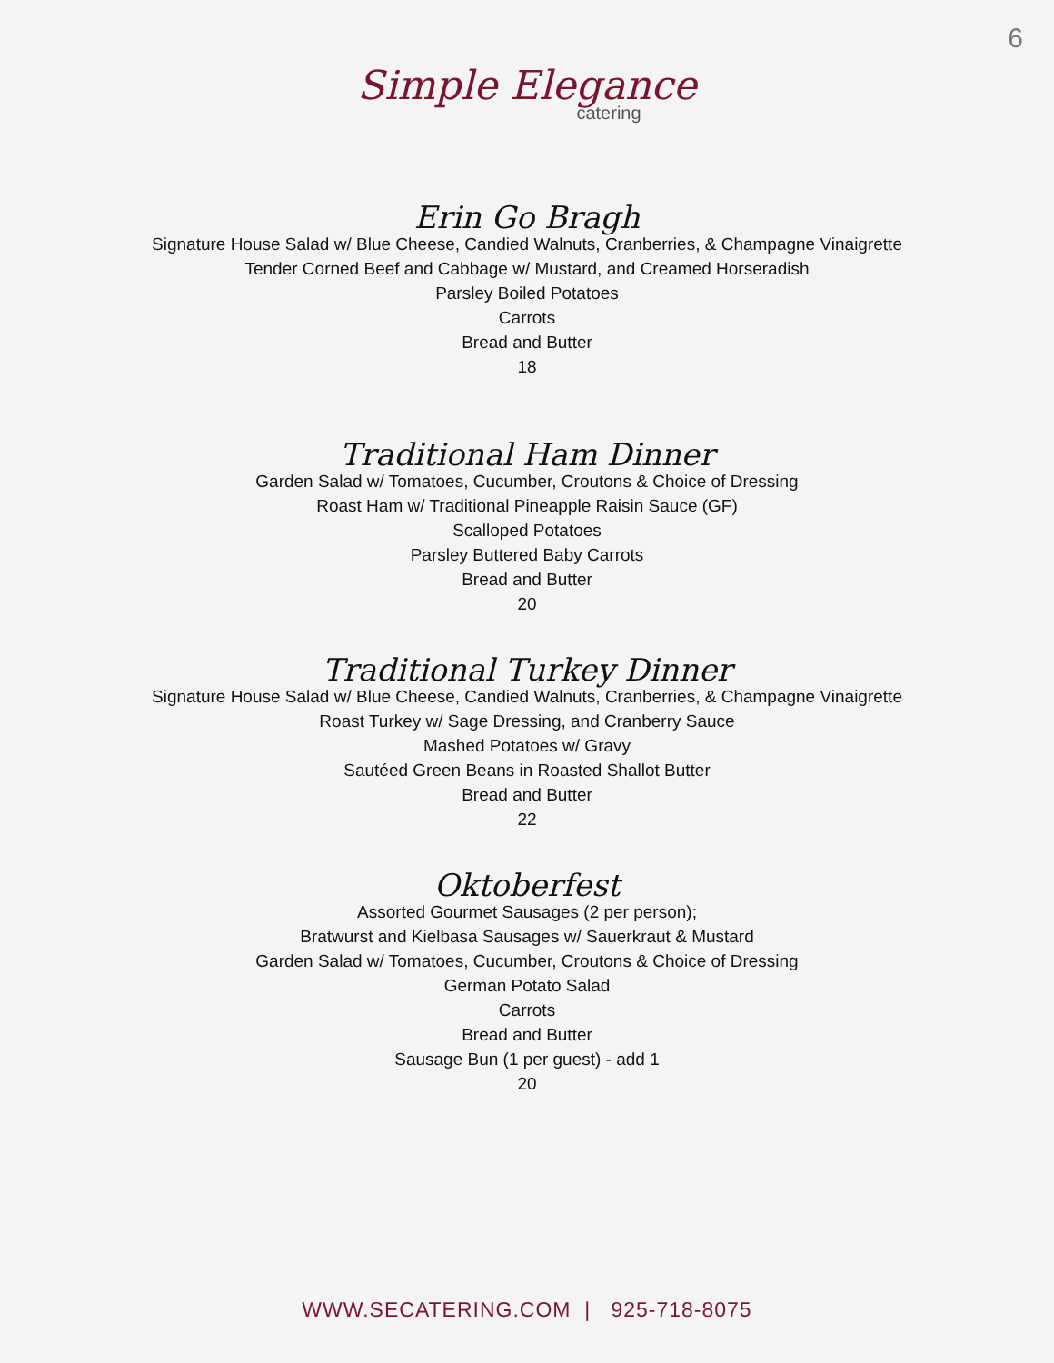6
Simple Elegance
catering
Erin Go Bragh
Signature House Salad w/ Blue Cheese, Candied Walnuts, Cranberries, & Champagne Vinaigrette
Tender Corned Beef and Cabbage w/ Mustard, and Creamed Horseradish
Parsley Boiled Potatoes
Carrots
Bread and Butter
18
Traditional Ham Dinner
Garden Salad w/ Tomatoes, Cucumber, Croutons & Choice of Dressing
Roast Ham w/ Traditional Pineapple Raisin Sauce (GF)
Scalloped Potatoes
Parsley Buttered Baby Carrots
Bread and Butter
20
Traditional Turkey Dinner
Signature House Salad w/ Blue Cheese, Candied Walnuts, Cranberries, & Champagne Vinaigrette
Roast Turkey w/ Sage Dressing, and Cranberry Sauce
Mashed Potatoes w/ Gravy
Sautéed Green Beans in Roasted Shallot Butter
Bread and Butter
22
Oktoberfest
Assorted Gourmet Sausages (2 per person);
Bratwurst and Kielbasa Sausages w/ Sauerkraut & Mustard
Garden Salad w/ Tomatoes, Cucumber, Croutons & Choice of Dressing
German Potato Salad
Carrots
Bread and Butter
Sausage Bun (1 per guest) - add 1
20
WWW.SECATERING.COM | 925-718-8075